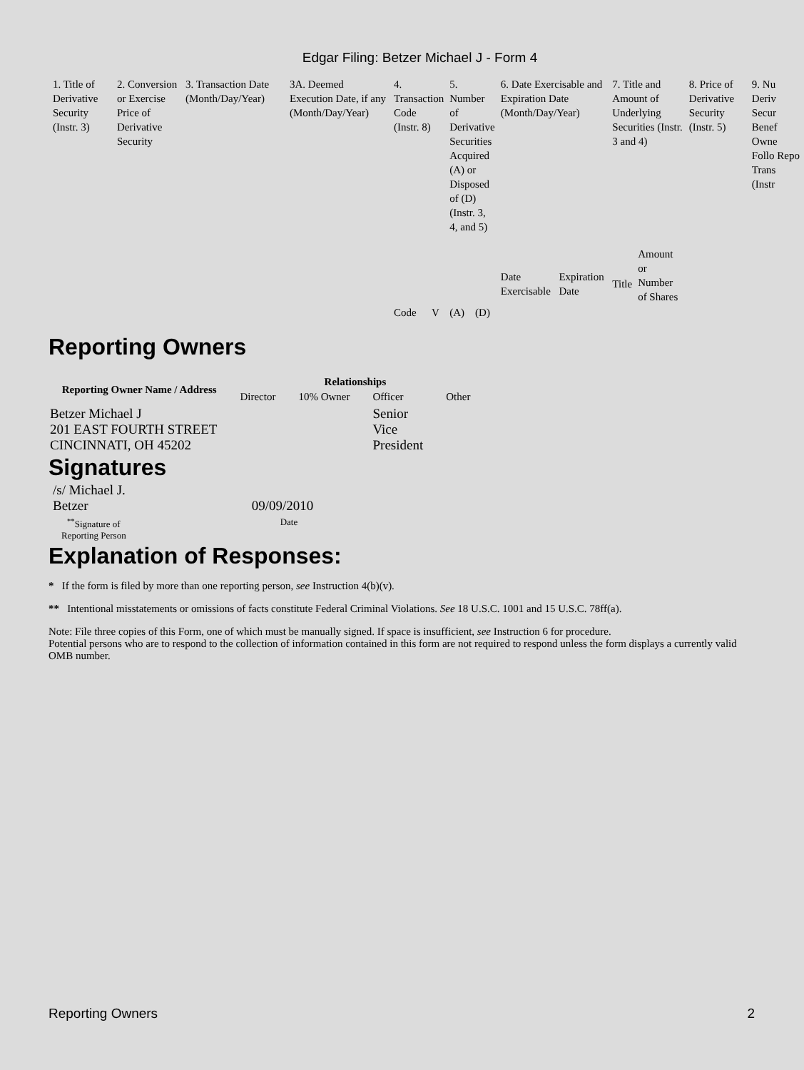Edgar Filing: Betzer Michael J - Form 4
| 1. Title of Derivative Security (Instr. 3) | 2. Conversion or Exercise Price of Derivative Security | 3. Transaction Date (Month/Day/Year) | 3A. Deemed Execution Date, if any (Month/Day/Year) | 4. Transaction Code (Instr. 8) | | 5. Number of Derivative Securities Acquired (A) or Disposed of (D) (Instr. 3, 4, and 5) | | 6. Date Exercisable and Expiration Date (Month/Day/Year) | | 7. Title and Amount of Underlying Securities (Instr. 3 and 4) | | 8. Price of Derivative Security (Instr. 5) | 9. Nu Deriv Secur Benef Owne Follo Repo Trans (Instr |
| --- | --- | --- | --- | --- | --- | --- | --- | --- | --- | --- | --- | --- | --- |
| | | | | Code | V | (A) | (D) | Date Exercisable | Expiration Date | Title | Amount or Number of Shares | | |
Reporting Owners
| Reporting Owner Name / Address | Relationships | | | |
| --- | --- | --- | --- | --- |
| | Director | 10% Owner | Officer | Other |
| Betzer Michael J 201 EAST FOURTH STREET CINCINNATI, OH 45202 | | | Senior Vice President | |
Signatures
| /s/ Michael J. Betzer | 09/09/2010 |
| <sup>**</sup> Signature of Reporting Person | Date |
Explanation of Responses:
* If the form is filed by more than one reporting person, see Instruction 4(b)(v).
** Intentional misstatements or omissions of facts constitute Federal Criminal Violations. See 18 U.S.C. 1001 and 15 U.S.C. 78ff(a).
Note: File three copies of this Form, one of which must be manually signed. If space is insufficient, see Instruction 6 for procedure.
Potential persons who are to respond to the collection of information contained in this form are not required to respond unless the form displays a currently valid OMB number.
Reporting Owners 2